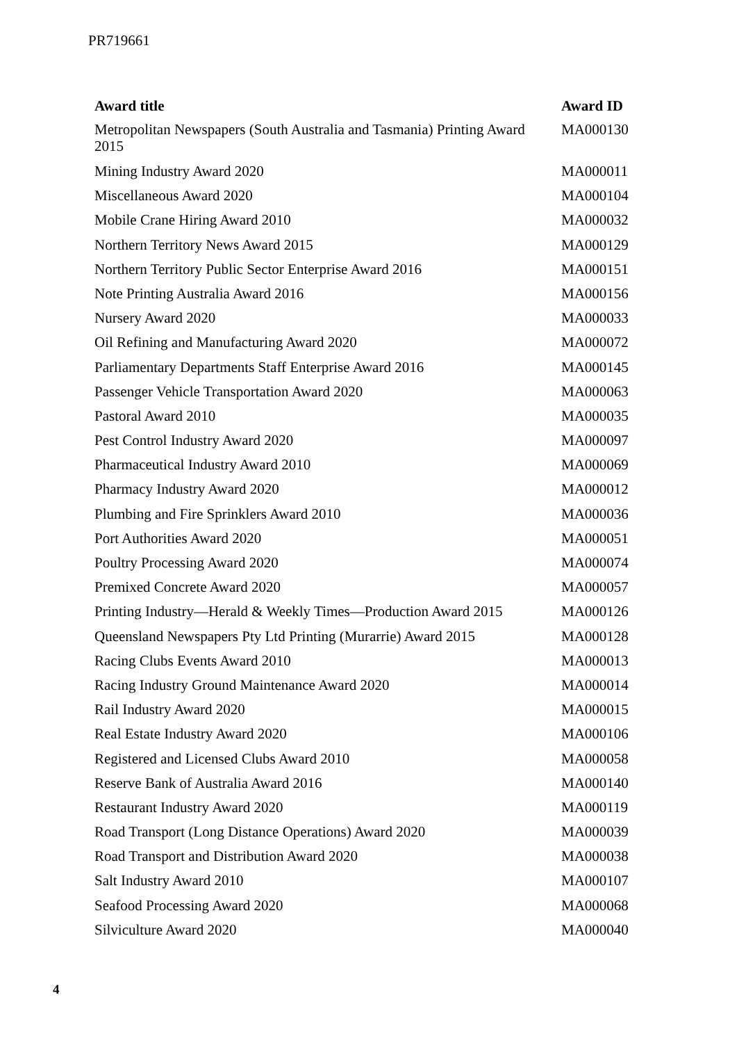PR719661
| Award title | Award ID |
| --- | --- |
| Metropolitan Newspapers (South Australia and Tasmania) Printing Award 2015 | MA000130 |
| Mining Industry Award 2020 | MA000011 |
| Miscellaneous Award 2020 | MA000104 |
| Mobile Crane Hiring Award 2010 | MA000032 |
| Northern Territory News Award 2015 | MA000129 |
| Northern Territory Public Sector Enterprise Award 2016 | MA000151 |
| Note Printing Australia Award 2016 | MA000156 |
| Nursery Award 2020 | MA000033 |
| Oil Refining and Manufacturing Award 2020 | MA000072 |
| Parliamentary Departments Staff Enterprise Award 2016 | MA000145 |
| Passenger Vehicle Transportation Award 2020 | MA000063 |
| Pastoral Award 2010 | MA000035 |
| Pest Control Industry Award 2020 | MA000097 |
| Pharmaceutical Industry Award 2010 | MA000069 |
| Pharmacy Industry Award 2020 | MA000012 |
| Plumbing and Fire Sprinklers Award 2010 | MA000036 |
| Port Authorities Award 2020 | MA000051 |
| Poultry Processing Award 2020 | MA000074 |
| Premixed Concrete Award 2020 | MA000057 |
| Printing Industry—Herald & Weekly Times—Production Award 2015 | MA000126 |
| Queensland Newspapers Pty Ltd Printing (Murarrie) Award 2015 | MA000128 |
| Racing Clubs Events Award 2010 | MA000013 |
| Racing Industry Ground Maintenance Award 2020 | MA000014 |
| Rail Industry Award 2020 | MA000015 |
| Real Estate Industry Award 2020 | MA000106 |
| Registered and Licensed Clubs Award 2010 | MA000058 |
| Reserve Bank of Australia Award 2016 | MA000140 |
| Restaurant Industry Award 2020 | MA000119 |
| Road Transport (Long Distance Operations) Award 2020 | MA000039 |
| Road Transport and Distribution Award 2020 | MA000038 |
| Salt Industry Award 2010 | MA000107 |
| Seafood Processing Award 2020 | MA000068 |
| Silviculture Award 2020 | MA000040 |
4